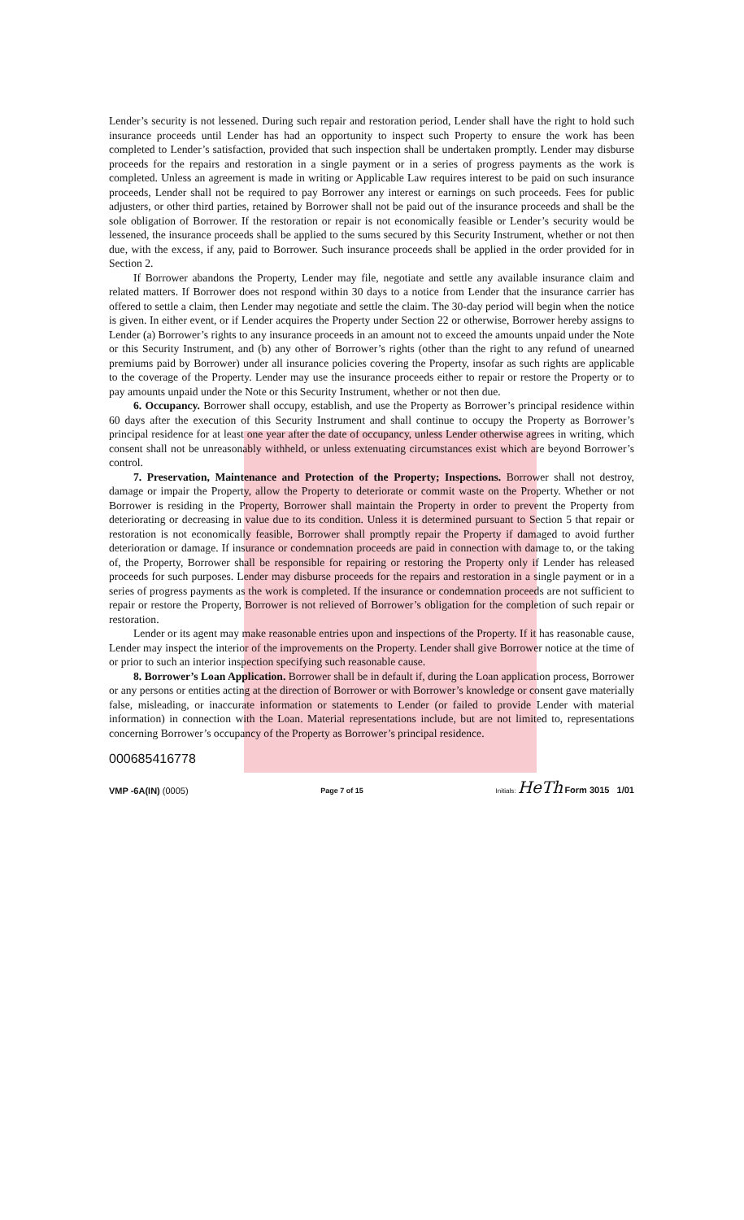Lender’s security is not lessened. During such repair and restoration period, Lender shall have the right to hold such insurance proceeds until Lender has had an opportunity to inspect such Property to ensure the work has been completed to Lender’s satisfaction, provided that such inspection shall be undertaken promptly. Lender may disburse proceeds for the repairs and restoration in a single payment or in a series of progress payments as the work is completed. Unless an agreement is made in writing or Applicable Law requires interest to be paid on such insurance proceeds, Lender shall not be required to pay Borrower any interest or earnings on such proceeds. Fees for public adjusters, or other third parties, retained by Borrower shall not be paid out of the insurance proceeds and shall be the sole obligation of Borrower. If the restoration or repair is not economically feasible or Lender’s security would be lessened, the insurance proceeds shall be applied to the sums secured by this Security Instrument, whether or not then due, with the excess, if any, paid to Borrower. Such insurance proceeds shall be applied in the order provided for in Section 2.
If Borrower abandons the Property, Lender may file, negotiate and settle any available insurance claim and related matters. If Borrower does not respond within 30 days to a notice from Lender that the insurance carrier has offered to settle a claim, then Lender may negotiate and settle the claim. The 30-day period will begin when the notice is given. In either event, or if Lender acquires the Property under Section 22 or otherwise, Borrower hereby assigns to Lender (a) Borrower’s rights to any insurance proceeds in an amount not to exceed the amounts unpaid under the Note or this Security Instrument, and (b) any other of Borrower’s rights (other than the right to any refund of unearned premiums paid by Borrower) under all insurance policies covering the Property, insofar as such rights are applicable to the coverage of the Property. Lender may use the insurance proceeds either to repair or restore the Property or to pay amounts unpaid under the Note or this Security Instrument, whether or not then due.
6. Occupancy. Borrower shall occupy, establish, and use the Property as Borrower’s principal residence within 60 days after the execution of this Security Instrument and shall continue to occupy the Property as Borrower’s principal residence for at least one year after the date of occupancy, unless Lender otherwise agrees in writing, which consent shall not be unreasonably withheld, or unless extenuating circumstances exist which are beyond Borrower’s control.
7. Preservation, Maintenance and Protection of the Property; Inspections. Borrower shall not destroy, damage or impair the Property, allow the Property to deteriorate or commit waste on the Property. Whether or not Borrower is residing in the Property, Borrower shall maintain the Property in order to prevent the Property from deteriorating or decreasing in value due to its condition. Unless it is determined pursuant to Section 5 that repair or restoration is not economically feasible, Borrower shall promptly repair the Property if damaged to avoid further deterioration or damage. If insurance or condemnation proceeds are paid in connection with damage to, or the taking of, the Property, Borrower shall be responsible for repairing or restoring the Property only if Lender has released proceeds for such purposes. Lender may disburse proceeds for the repairs and restoration in a single payment or in a series of progress payments as the work is completed. If the insurance or condemnation proceeds are not sufficient to repair or restore the Property, Borrower is not relieved of Borrower’s obligation for the completion of such repair or restoration.
Lender or its agent may make reasonable entries upon and inspections of the Property. If it has reasonable cause, Lender may inspect the interior of the improvements on the Property. Lender shall give Borrower notice at the time of or prior to such an interior inspection specifying such reasonable cause.
8. Borrower’s Loan Application. Borrower shall be in default if, during the Loan application process, Borrower or any persons or entities acting at the direction of Borrower or with Borrower’s knowledge or consent gave materially false, misleading, or inaccurate information or statements to Lender (or failed to provide Lender with material information) in connection with the Loan. Material representations include, but are not limited to, representations concerning Borrower’s occupancy of the Property as Borrower’s principal residence.
000685416778
VMP -6A(IN) (0005) Page 7 of 15 Initials: HeTh Form 3015 1/01